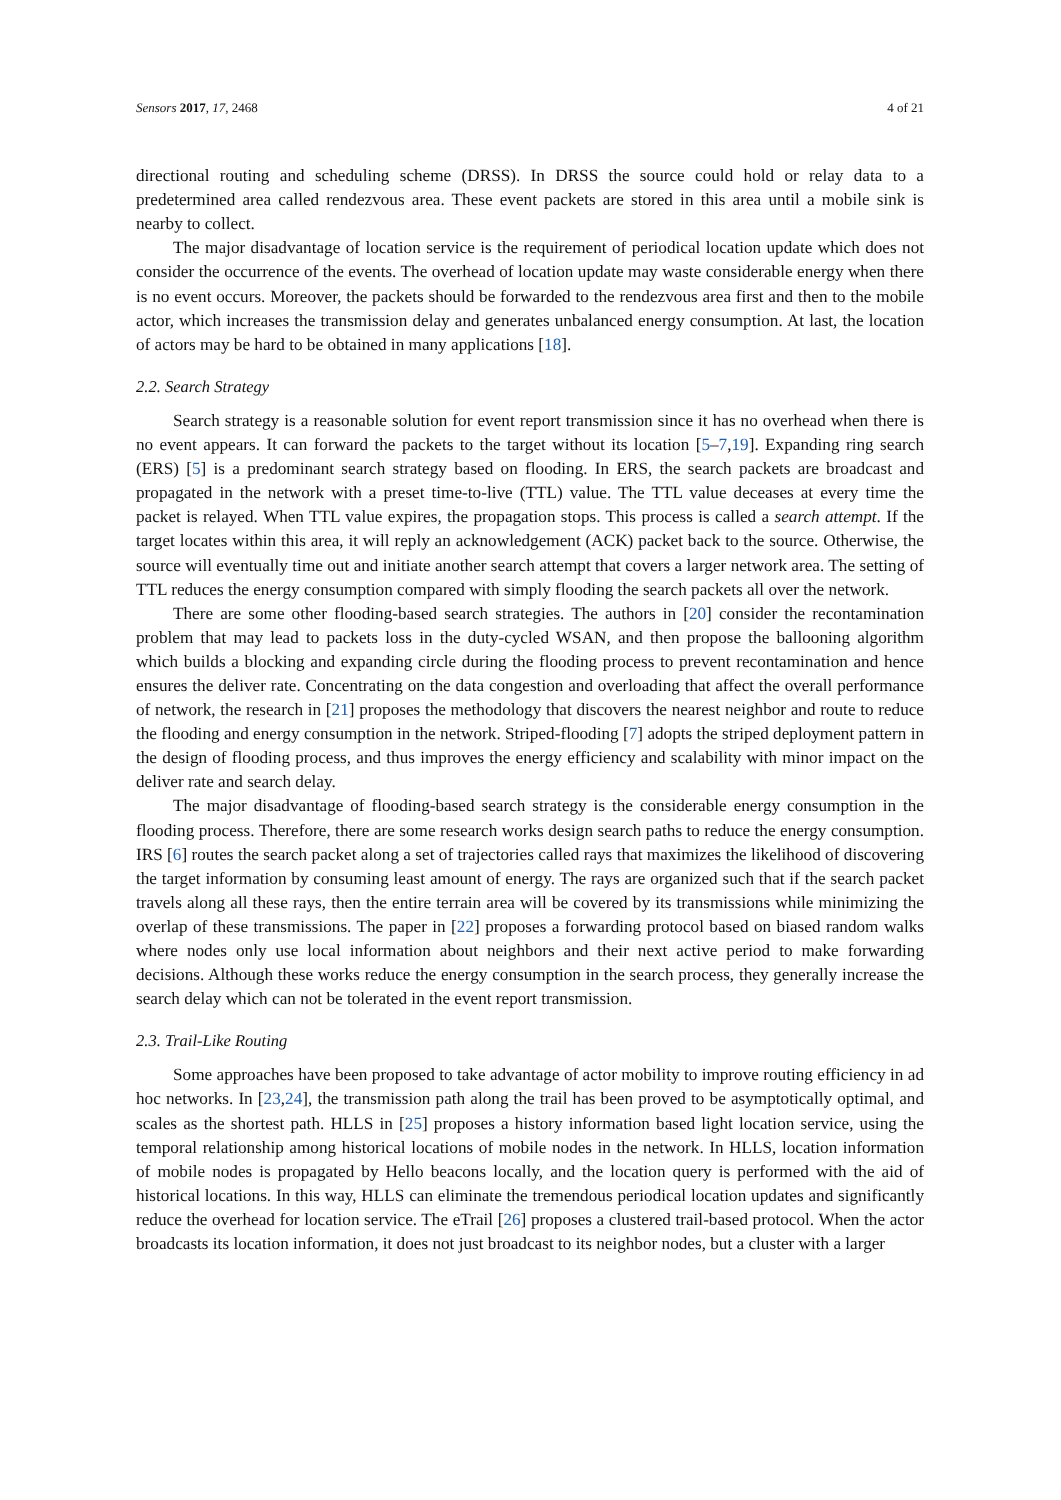Sensors 2017, 17, 2468 4 of 21
directional routing and scheduling scheme (DRSS). In DRSS the source could hold or relay data to a predetermined area called rendezvous area. These event packets are stored in this area until a mobile sink is nearby to collect.
The major disadvantage of location service is the requirement of periodical location update which does not consider the occurrence of the events. The overhead of location update may waste considerable energy when there is no event occurs. Moreover, the packets should be forwarded to the rendezvous area first and then to the mobile actor, which increases the transmission delay and generates unbalanced energy consumption. At last, the location of actors may be hard to be obtained in many applications [18].
2.2. Search Strategy
Search strategy is a reasonable solution for event report transmission since it has no overhead when there is no event appears. It can forward the packets to the target without its location [5–7,19]. Expanding ring search (ERS) [5] is a predominant search strategy based on flooding. In ERS, the search packets are broadcast and propagated in the network with a preset time-to-live (TTL) value. The TTL value deceases at every time the packet is relayed. When TTL value expires, the propagation stops. This process is called a search attempt. If the target locates within this area, it will reply an acknowledgement (ACK) packet back to the source. Otherwise, the source will eventually time out and initiate another search attempt that covers a larger network area. The setting of TTL reduces the energy consumption compared with simply flooding the search packets all over the network.
There are some other flooding-based search strategies. The authors in [20] consider the recontamination problem that may lead to packets loss in the duty-cycled WSAN, and then propose the ballooning algorithm which builds a blocking and expanding circle during the flooding process to prevent recontamination and hence ensures the deliver rate. Concentrating on the data congestion and overloading that affect the overall performance of network, the research in [21] proposes the methodology that discovers the nearest neighbor and route to reduce the flooding and energy consumption in the network. Striped-flooding [7] adopts the striped deployment pattern in the design of flooding process, and thus improves the energy efficiency and scalability with minor impact on the deliver rate and search delay.
The major disadvantage of flooding-based search strategy is the considerable energy consumption in the flooding process. Therefore, there are some research works design search paths to reduce the energy consumption. IRS [6] routes the search packet along a set of trajectories called rays that maximizes the likelihood of discovering the target information by consuming least amount of energy. The rays are organized such that if the search packet travels along all these rays, then the entire terrain area will be covered by its transmissions while minimizing the overlap of these transmissions. The paper in [22] proposes a forwarding protocol based on biased random walks where nodes only use local information about neighbors and their next active period to make forwarding decisions. Although these works reduce the energy consumption in the search process, they generally increase the search delay which can not be tolerated in the event report transmission.
2.3. Trail-Like Routing
Some approaches have been proposed to take advantage of actor mobility to improve routing efficiency in ad hoc networks. In [23,24], the transmission path along the trail has been proved to be asymptotically optimal, and scales as the shortest path. HLLS in [25] proposes a history information based light location service, using the temporal relationship among historical locations of mobile nodes in the network. In HLLS, location information of mobile nodes is propagated by Hello beacons locally, and the location query is performed with the aid of historical locations. In this way, HLLS can eliminate the tremendous periodical location updates and significantly reduce the overhead for location service. The eTrail [26] proposes a clustered trail-based protocol. When the actor broadcasts its location information, it does not just broadcast to its neighbor nodes, but a cluster with a larger